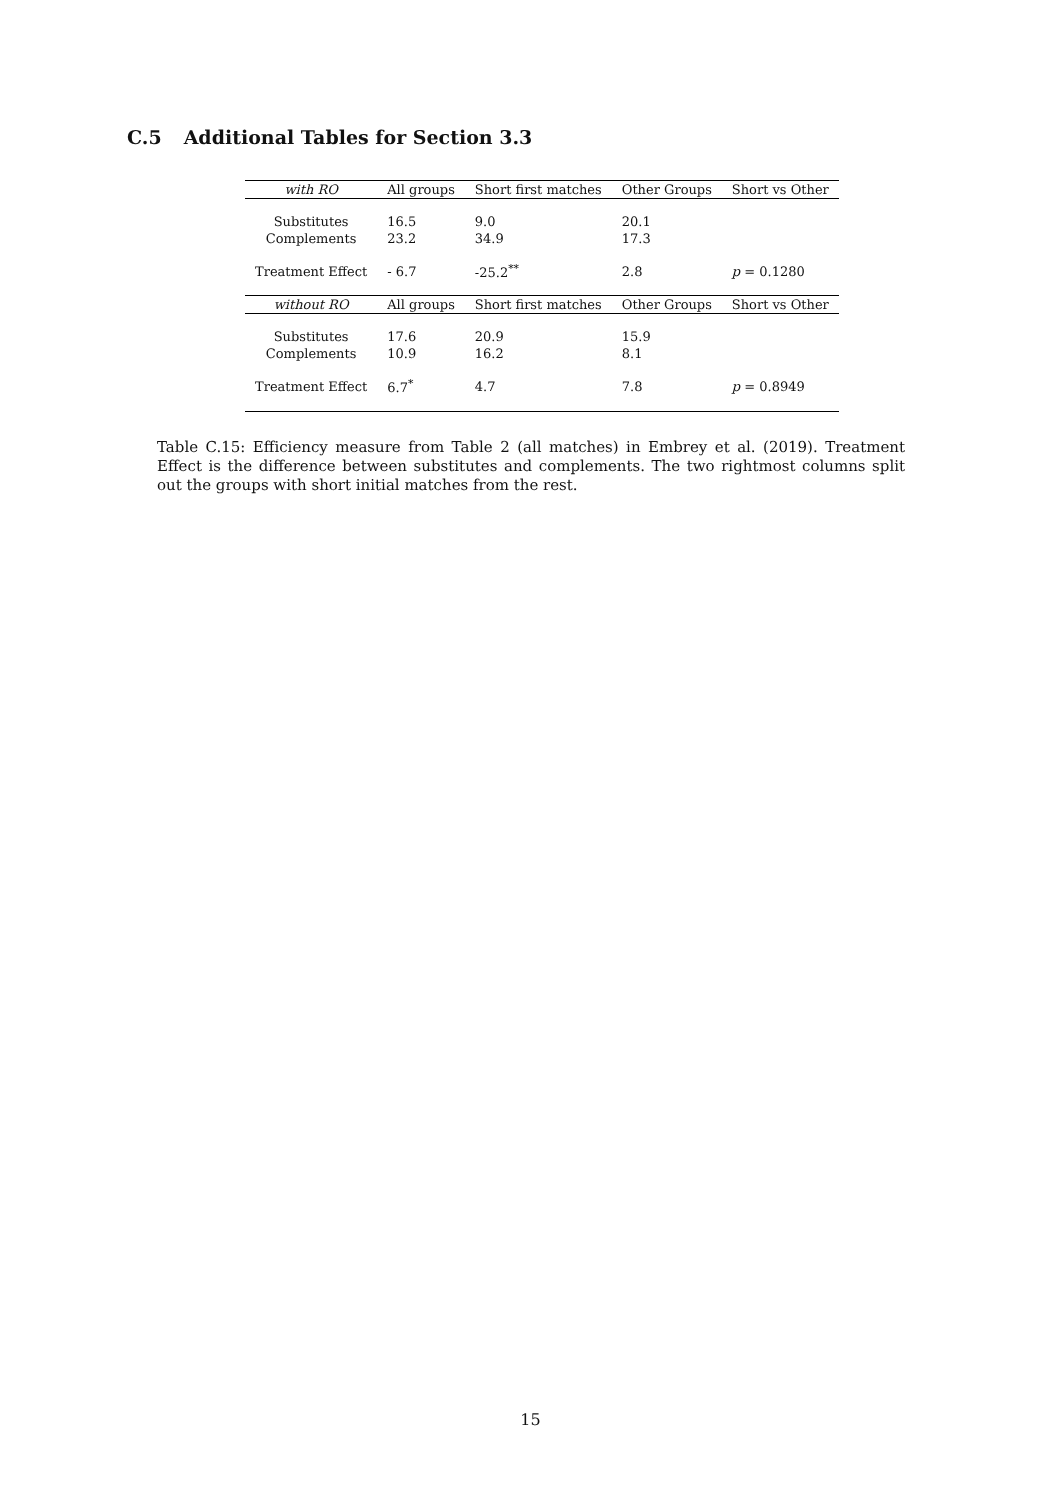C.5 Additional Tables for Section 3.3
| with RO | All groups | Short first matches | Other Groups | Short vs Other |
| --- | --- | --- | --- | --- |
| Substitutes | 16.5 | 9.0 | 20.1 | |
| Complements | 23.2 | 34.9 | 17.3 | |
| Treatment Effect | - 6.7 | -25.2<sup>**</sup> | 2.8 | p = 0.1280 |
| without RO | All groups | Short first matches | Other Groups | Short vs Other |
| Substitutes | 17.6 | 20.9 | 15.9 | |
| Complements | 10.9 | 16.2 | 8.1 | |
| Treatment Effect | 6.7<sup>*</sup> | 4.7 | 7.8 | p = 0.8949 |
Table C.15: Efficiency measure from Table 2 (all matches) in Embrey et al. (2019). Treatment Effect is the difference between substitutes and complements. The two rightmost columns split out the groups with short initial matches from the rest.
15